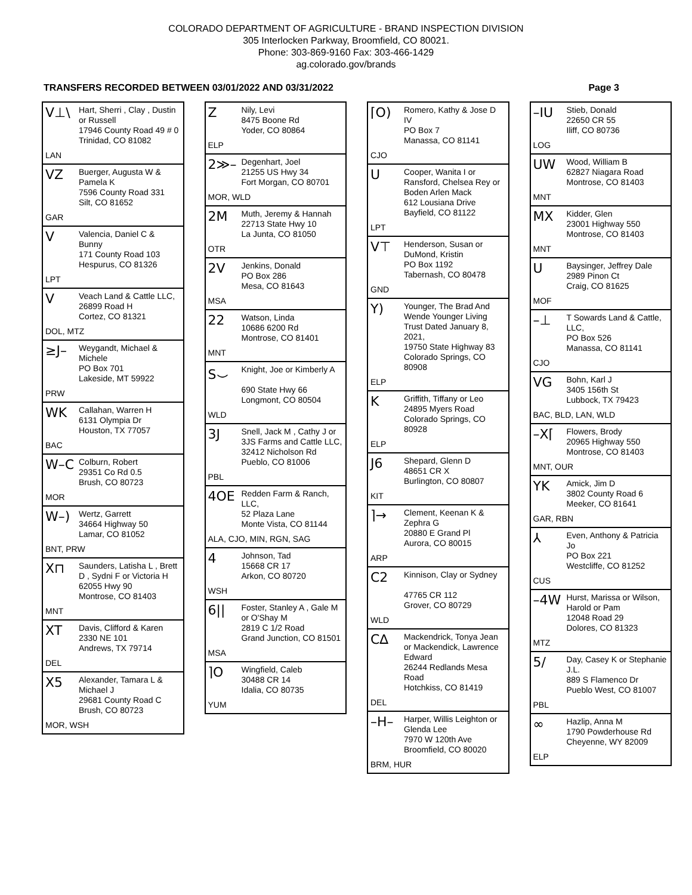COLORADO DEPARTMENT OF AGRICULTURE - BRAND INSPECTION DIVISION
305 Interlocken Parkway, Broomfield, CO 80021.
Phone: 303-869-9160 Fax: 303-466-1429
ag.colorado.gov/brands
TRANSFERS RECORDED BETWEEN 03/01/2022 AND 03/31/2022 Page 3
V⊥\
Hart, Sherri , Clay , Dustin or Russell
17946 County Road 49 # 0
Trinidad, CO 81082
LAN
VZ
Buerger, Augusta W & Pamela K
7596 County Road 331
Silt, CO 81652
GAR
V
Valencia, Daniel C & Bunny
171 County Road 103
Hespurus, CO 81326
LPT
V
Veach Land & Cattle LLC,
26899 Road H
Cortez, CO 81321
DOL, MTZ
≥J–
Weygandt, Michael & Michele
PO Box 701
Lakeside, MT 59922
PRW
WK
Callahan, Warren H
6131 Olympia Dr
Houston, TX 77057
BAC
W–C
Colburn, Robert
29351 Co Rd 0.5
Brush, CO 80723
MOR
W–)
Wertz, Garrett
34664 Highway 50
Lamar, CO 81052
BNT, PRW
X⊓
Saunders, Latisha L , Brett D , Sydni F or Victoria H
62055 Hwy 90
Montrose, CO 81403
MNT
XT
Davis, Clifford & Karen
2330 NE 101
Andrews, TX 79714
DEL
X5
Alexander, Tamara L & Michael J
29681 County Road C
Brush, CO 80723
MOR, WSH
Z
Nily, Levi
8475 Boone Rd
Yoder, CO 80864
ELP
2≫–
Degenhart, Joel
21255 US Hwy 34
Fort Morgan, CO 80701
MOR, WLD
2M
Muth, Jeremy & Hannah
22713 State Hwy 10
La Junta, CO 81050
OTR
2V
Jenkins, Donald
PO Box 286
Mesa, CO 81643
MSA
22
Watson, Linda
10686 6200 Rd
Montrose, CO 81401
MNT
S⌣
Knight, Joe or Kimberly A
690 State Hwy 66
Longmont, CO 80504
WLD
3J
Snell, Jack M , Cathy J or 3JS Farms and Cattle LLC,
32412 Nicholson Rd
Pueblo, CO 81006
PBL
4OE
Redden Farm & Ranch, LLC,
52 Plaza Lane
Monte Vista, CO 81144
ALA, CJO, MIN, RGN, SAG
4
Johnson, Tad
15668 CR 17
Arkon, CO 80720
WSH
6||
Foster, Stanley A , Gale M or O'Shay M
2819 C 1/2 Road
Grand Junction, CO 81501
MSA
⌉O
Wingfield, Caleb
30488 CR 14
Idalia, CO 80735
YUM
⌈O)
Romero, Kathy & Jose D IV
PO Box 7
Manassa, CO 81141
CJO
U
Cooper, Wanita I or Ransford, Chelsea Rey or Boden Arlen Mack
612 Lousiana Drive
Bayfield, CO 81122
LPT
V⊤
Henderson, Susan or DuMond, Kristin
PO Box 1192
Tabernash, CO 80478
GND
Y)
Younger, The Brad And Wende Younger Living Trust Dated January 8, 2021,
19750 State Highway 83
Colorado Springs, CO 80908
ELP
K
Griffith, Tiffany or Leo
24895 Myers Road
Colorado Springs, CO 80928
ELP
J6
Shepard, Glenn D
48651 CR X
Burlington, CO 80807
KIT
⌉→
Clement, Keenan K & Zephra G
20880 E Grand Pl
Aurora, CO 80015
ARP
C2
Kinnison, Clay or Sydney
47765 CR 112
Grover, CO 80729
WLD
C∆
Mackendrick, Tonya Jean or Mackendick, Lawrence Edward
26244 Redlands Mesa Road
Hotchkiss, CO 81419
DEL
–H–
Harper, Willis Leighton or Glenda Lee
7970 W 120th Ave
Broomfield, CO 80020
BRM, HUR
–IU
Stieb, Donald
22650 CR 55
Iliff, CO 80736
LOG
UW
Wood, William B
62827 Niagara Road
Montrose, CO 81403
MNT
MX
Kidder, Glen
23001 Highway 550
Montrose, CO 81403
MNT
Ս
Baysinger, Jeffrey Dale
2989 Pinon Ct
Craig, CO 81625
MOF
–⊥
T Sowards Land & Cattle, LLC,
PO Box 526
Manassa, CO 81141
CJO
VG
Bohn, Karl J
3405 156th St
Lubbock, TX 79423
BAC, BLD, LAN, WLD
–X⌈
Flowers, Brody
20965 Highway 550
Montrose, CO 81403
MNT, OUR
YK
Amick, Jim D
3802 County Road 6
Meeker, CO 81641
GAR, RBN
⅄
Even, Anthony & Patricia Jo
PO Box 221
Westcliffe, CO 81252
CUS
–4W
Hurst, Marissa or Wilson, Harold or Pam
12048 Road 29
Dolores, CO 81323
MTZ
5/
Day, Casey K or Stephanie J.L.
889 S Flamenco Dr
Pueblo West, CO 81007
PBL
∞
Hazlip, Anna M
1790 Powderhouse Rd
Cheyenne, WY 82009
ELP